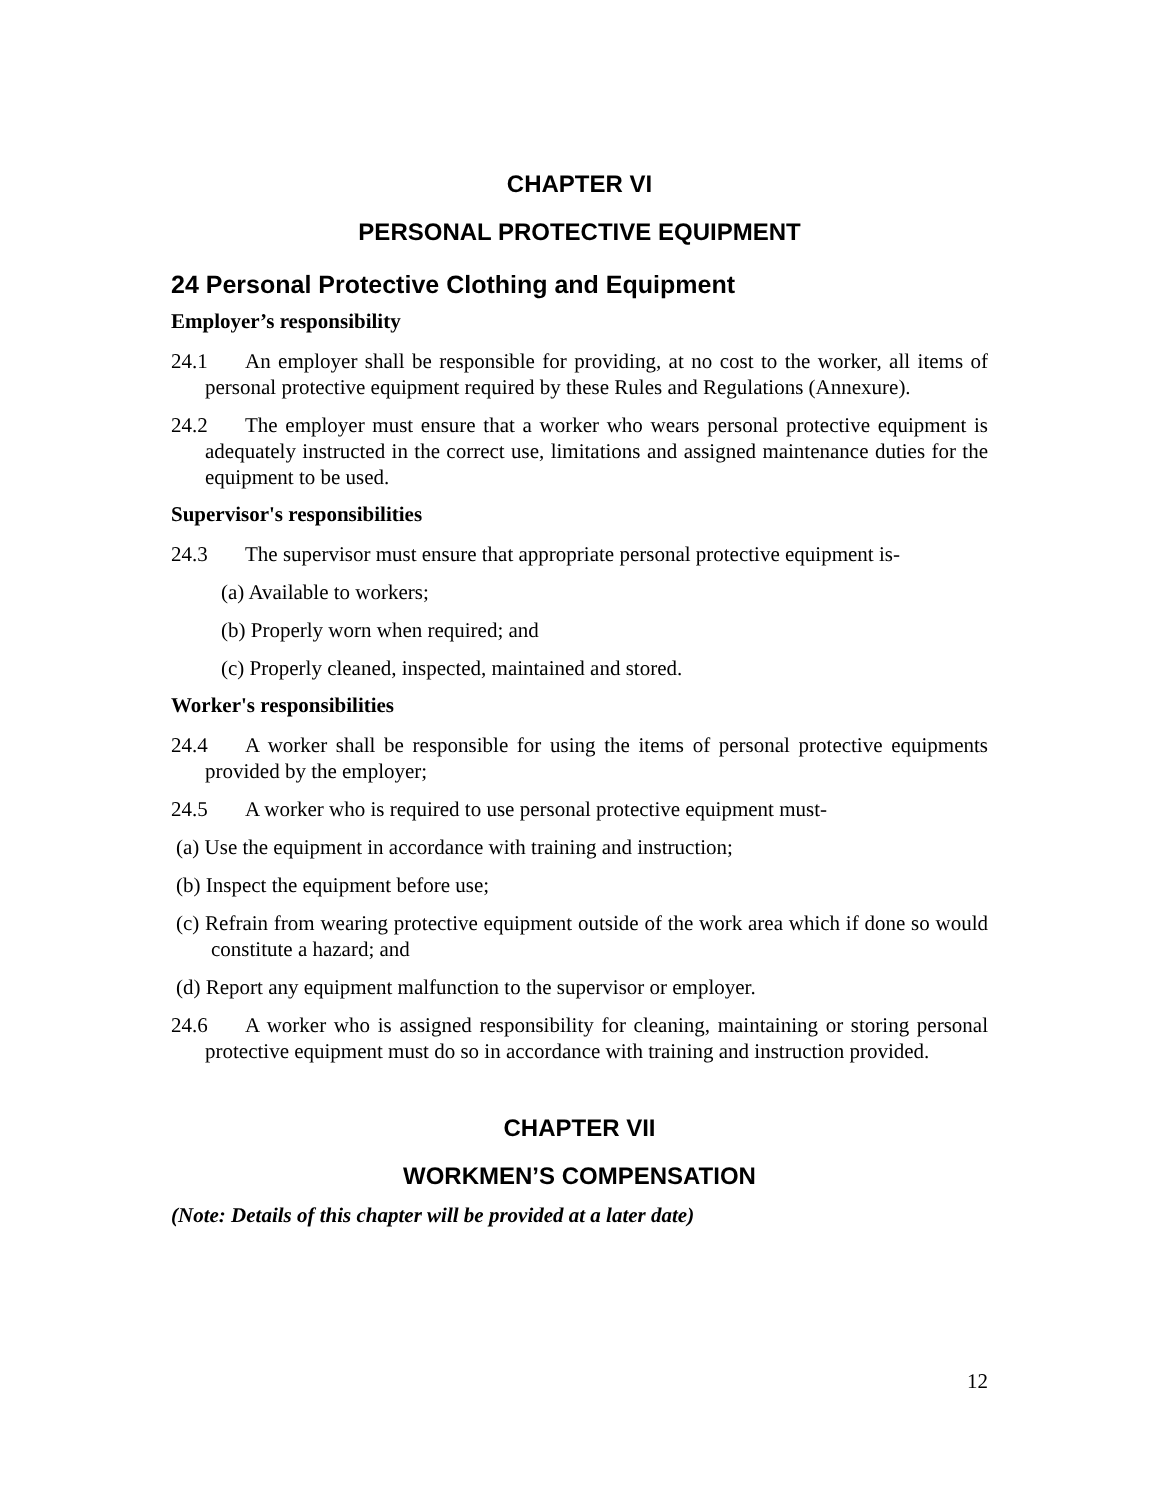CHAPTER VI
PERSONAL PROTECTIVE EQUIPMENT
24 Personal Protective Clothing and Equipment
Employer’s responsibility
24.1 An employer shall be responsible for providing, at no cost to the worker, all items of personal protective equipment required by these Rules and Regulations (Annexure).
24.2 The employer must ensure that a worker who wears personal protective equipment is adequately instructed in the correct use, limitations and assigned maintenance duties for the equipment to be used.
Supervisor's responsibilities
24.3 The supervisor must ensure that appropriate personal protective equipment is-
(a) Available to workers;
(b) Properly worn when required; and
(c) Properly cleaned, inspected, maintained and stored.
Worker's responsibilities
24.4 A worker shall be responsible for using the items of personal protective equipments provided by the employer;
24.5 A worker who is required to use personal protective equipment must-
(a) Use the equipment in accordance with training and instruction;
(b) Inspect the equipment before use;
(c) Refrain from wearing protective equipment outside of the work area which if done so would constitute a hazard; and
(d) Report any equipment malfunction to the supervisor or employer.
24.6 A worker who is assigned responsibility for cleaning, maintaining or storing personal protective equipment must do so in accordance with training and instruction provided.
CHAPTER VII
WORKMEN’S COMPENSATION
(Note: Details of this chapter will be provided at a later date)
12